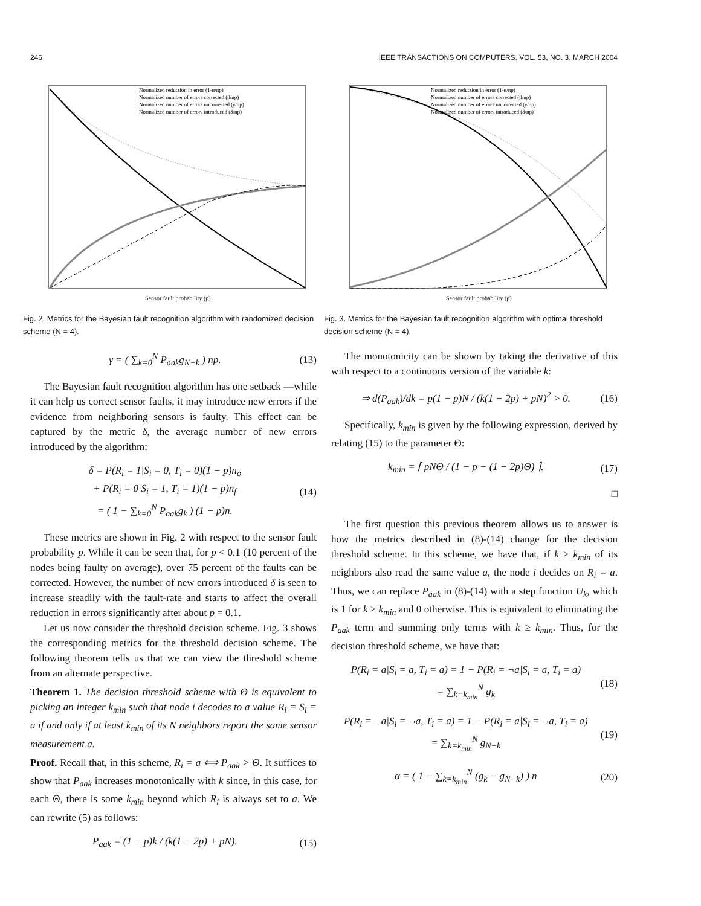246 IEEE TRANSACTIONS ON COMPUTERS, VOL. 53, NO. 3, MARCH 2004
Normalized reduction in error (1-α/np)
Normalized number of errors corrected (β/np)
Normalized number of errors uncorrected (γ/np)
Normalized number of errors introduced (δ/np)
Sensor fault probability (p)
Fig. 2. Metrics for the Bayesian fault recognition algorithm with randomized decision scheme (N = 4).
γ = ( ∑<sub>k=0</sub><sup>N</sup> P<sub>aak</sub>g<sub>N−k</sub> ) np. (13)
The Bayesian fault recognition algorithm has one setback —while it can help us correct sensor faults, it may introduce new errors if the evidence from neighboring sensors is faulty. This effect can be captured by the metric δ, the average number of new errors introduced by the algorithm:
δ = P(R<sub>i</sub> = 1|S<sub>i</sub> = 0, T<sub>i</sub> = 0)(1 − p)n<sub>o</sub>
+ P(R<sub>i</sub> = 0|S<sub>i</sub> = 1, T<sub>i</sub> = 1)(1 − p)n<sub>f</sub>
= ( 1 − ∑<sub>k=0</sub><sup>N</sup> P<sub>aak</sub>g<sub>k</sub> ) (1 − p)n. (14)
These metrics are shown in Fig. 2 with respect to the sensor fault probability p. While it can be seen that, for p < 0.1 (10 percent of the nodes being faulty on average), over 75 percent of the faults can be corrected. However, the number of new errors introduced δ is seen to increase steadily with the fault-rate and starts to affect the overall reduction in errors significantly after about p = 0.1.
Let us now consider the threshold decision scheme. Fig. 3 shows the corresponding metrics for the threshold decision scheme. The following theorem tells us that we can view the threshold scheme from an alternate perspective.
Theorem 1. The decision threshold scheme with Θ is equivalent to picking an integer k<sub>min</sub> such that node i decodes to a value R<sub>i</sub> = S<sub>i</sub> = a if and only if at least k<sub>min</sub> of its N neighbors report the same sensor measurement a.
Proof. Recall that, in this scheme, R<sub>i</sub> = a ⟺ P<sub>aak</sub> > Θ. It suffices to show that P<sub>aak</sub> increases monotonically with k since, in this case, for each Θ, there is some k<sub>min</sub> beyond which R<sub>i</sub> is always set to a. We can rewrite (5) as follows:
P<sub>aak</sub> = (1 − p)k / (k(1 − 2p) + pN). (15)
Normalized reduction in error (1-α/np)
Normalized number of errors corrected (β/np)
Normalized number of errors uncorrected (γ/np)
Normalized number of errors introduced (δ/np)
Sensor fault probability (p)
Fig. 3. Metrics for the Bayesian fault recognition algorithm with optimal threshold decision scheme (N = 4).
The monotonicity can be shown by taking the derivative of this with respect to a continuous version of the variable k:
⇒ d(P<sub>aak</sub>)/dk = p(1 − p)N / (k(1 − 2p) + pN)<sup>2</sup> > 0. (16)
Specifically, k<sub>min</sub> is given by the following expression, derived by relating (15) to the parameter Θ:
k<sub>min</sub> = ⌈ pNΘ / (1 − p − (1 − 2p)Θ) ⌉. (17)
□
The first question this previous theorem allows us to answer is how the metrics described in (8)-(14) change for the decision threshold scheme. In this scheme, we have that, if k ≥ k<sub>min</sub> of its neighbors also read the same value a, the node i decides on R<sub>i</sub> = a. Thus, we can replace P<sub>aak</sub> in (8)-(14) with a step function U<sub>k</sub>, which is 1 for k ≥ k<sub>min</sub> and 0 otherwise. This is equivalent to eliminating the P<sub>aak</sub> term and summing only terms with k ≥ k<sub>min</sub>. Thus, for the decision threshold scheme, we have that:
P(R<sub>i</sub> = a|S<sub>i</sub> = a, T<sub>i</sub> = a) = 1 − P(R<sub>i</sub> = ¬a|S<sub>i</sub> = a, T<sub>i</sub> = a)
= ∑<sub>k=k<sub>min</sub></sub><sup>N</sup> g<sub>k</sub> (18)
P(R<sub>i</sub> = ¬a|S<sub>i</sub> = ¬a, T<sub>i</sub> = a) = 1 − P(R<sub>i</sub> = a|S<sub>i</sub> = ¬a, T<sub>i</sub> = a)
= ∑<sub>k=k<sub>min</sub></sub><sup>N</sup> g<sub>N−k</sub> (19)
α = ( 1 − ∑<sub>k=k<sub>min</sub></sub><sup>N</sup> (g<sub>k</sub> − g<sub>N−k</sub>) ) n (20)